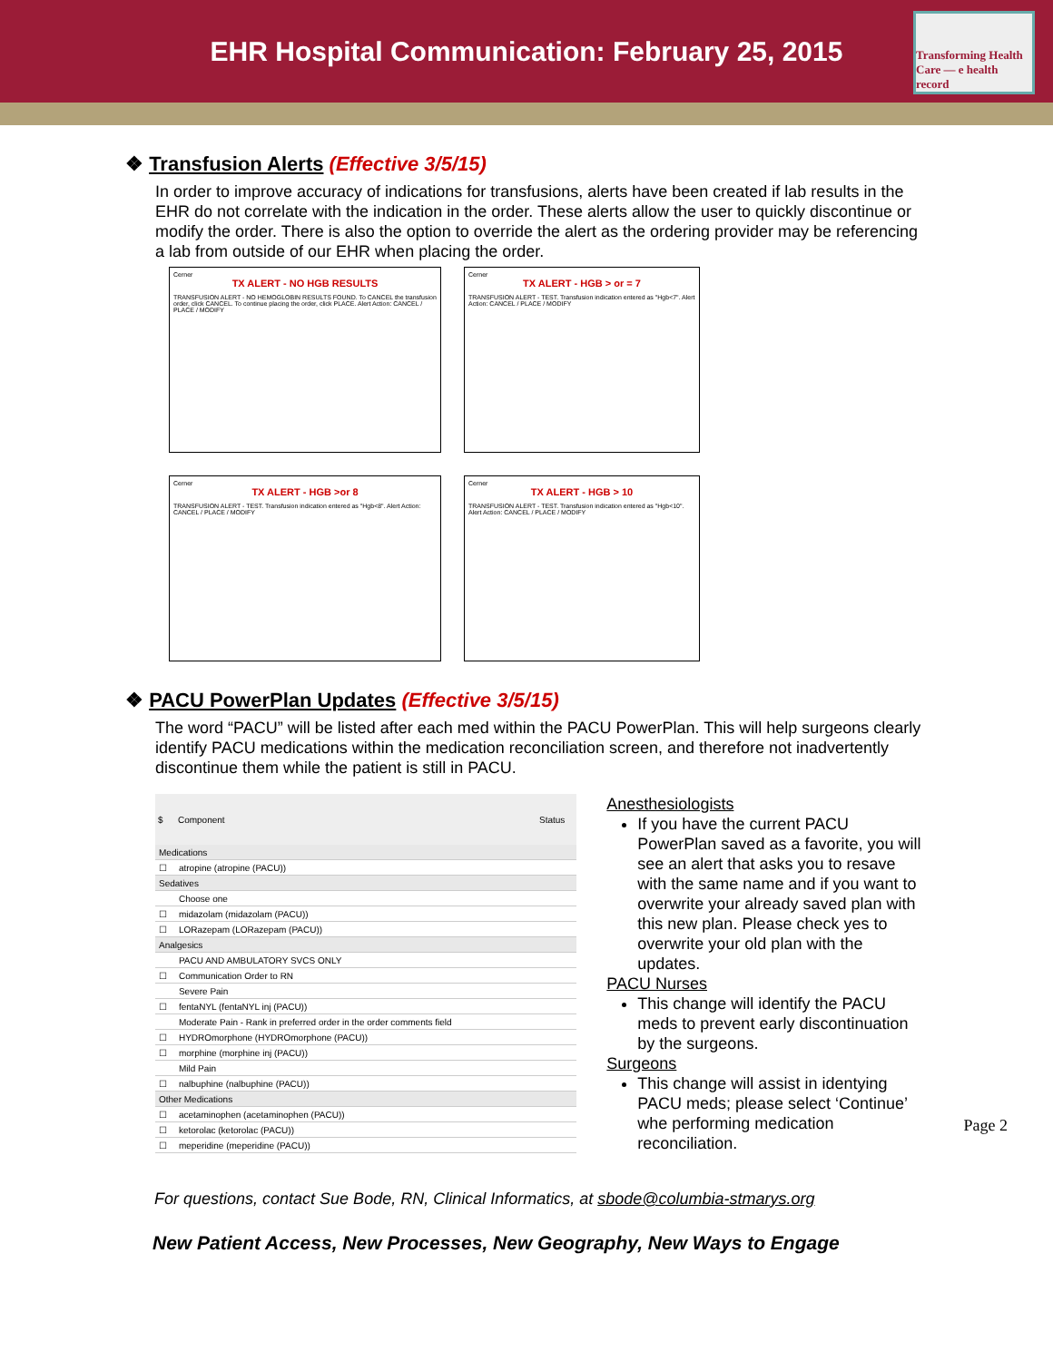EHR Hospital Communication: February 25, 2015
Transforming Health Care — e health record
❖ Transfusion Alerts (Effective 3/5/15)
In order to improve accuracy of indications for transfusions, alerts have been created if lab results in the EHR do not correlate with the indication in the order. These alerts allow the user to quickly discontinue or modify the order. There is also the option to override the alert as the ordering provider may be referencing a lab from outside of our EHR when placing the order.
Cerner
TX ALERT - NO HGB RESULTS
TRANSFUSION ALERT - NO HEMOGLOBIN RESULTS FOUND. To CANCEL the transfusion order, click CANCEL. To continue placing the order, click PLACE. Alert Action: CANCEL / PLACE / MODIFY
Cerner
TX ALERT - HGB > or = 7
TRANSFUSION ALERT - TEST. Transfusion indication entered as "Hgb<7". Alert Action: CANCEL / PLACE / MODIFY
Cerner
TX ALERT - HGB >or 8
TRANSFUSION ALERT - TEST. Transfusion indication entered as "Hgb<8". Alert Action: CANCEL / PLACE / MODIFY
Cerner
TX ALERT - HGB > 10
TRANSFUSION ALERT - TEST. Transfusion indication entered as "Hgb<10". Alert Action: CANCEL / PLACE / MODIFY
❖ PACU PowerPlan Updates (Effective 3/5/15)
The word “PACU” will be listed after each med within the PACU PowerPlan. This will help surgeons clearly identify PACU medications within the medication reconciliation screen, and therefore not inadvertently discontinue them while the patient is still in PACU.
| $ | Component | Status |
| --- | --- | --- |
| Medications | | |
| ☐ | atropine (atropine (PACU)) | |
| Sedatives | | |
| | Choose one | |
| ☐ | midazolam (midazolam (PACU)) | |
| ☐ | LORazepam (LORazepam (PACU)) | |
| Analgesics | | |
| | PACU AND AMBULATORY SVCS ONLY | |
| ☐ | Communication Order to RN | |
| | Severe Pain | |
| ☐ | fentaNYL (fentaNYL inj (PACU)) | |
| | Moderate Pain - Rank in preferred order in the order comments field | |
| ☐ | HYDROmorphone (HYDROmorphone (PACU)) | |
| ☐ | morphine (morphine inj (PACU)) | |
| | Mild Pain | |
| ☐ | nalbuphine (nalbuphine (PACU)) | |
| Other Medications | | |
| ☐ | acetaminophen (acetaminophen (PACU)) | |
| ☐ | ketorolac (ketorolac (PACU)) | |
| ☐ | meperidine (meperidine (PACU)) | |
Anesthesiologists
If you have the current PACU PowerPlan saved as a favorite, you will see an alert that asks you to resave with the same name and if you want to overwrite your already saved plan with this new plan. Please check yes to overwrite your old plan with the updates.
PACU Nurses
This change will identify the PACU meds to prevent early discontinuation by the surgeons.
Surgeons
This change will assist in identying PACU meds; please select ‘Continue’ whe performing medication reconciliation.
For questions, contact Sue Bode, RN, Clinical Informatics, at sbode@columbia-stmarys.org
New Patient Access, New Processes, New Geography, New Ways to Engage
Page 2